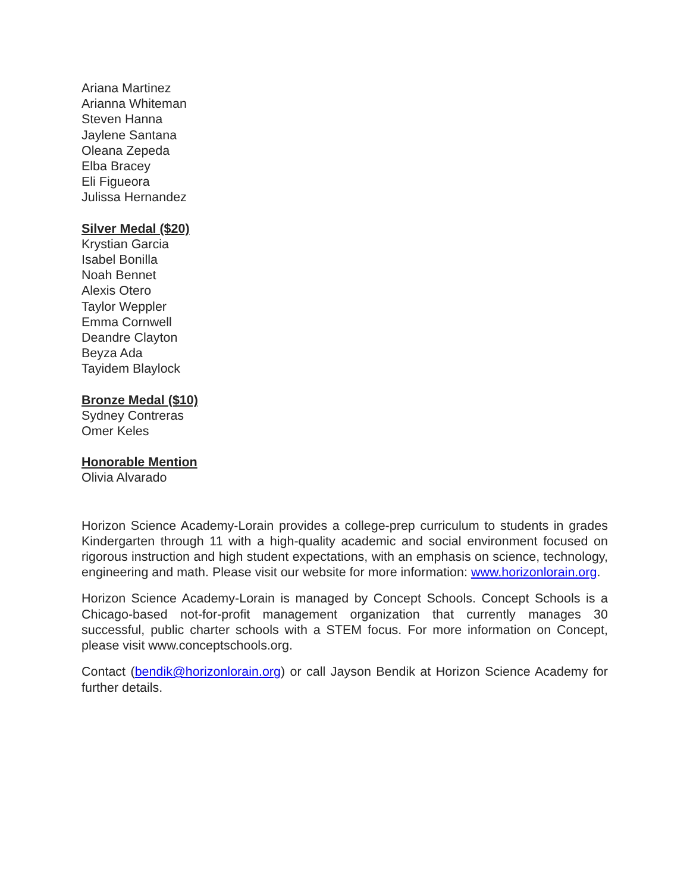Ariana Martinez
Arianna Whiteman
Steven Hanna
Jaylene Santana
Oleana Zepeda
Elba Bracey
Eli Figueora
Julissa Hernandez
Silver Medal ($20)
Krystian Garcia
Isabel Bonilla
Noah Bennet
Alexis Otero
Taylor Weppler
Emma Cornwell
Deandre Clayton
Beyza Ada
Tayidem Blaylock
Bronze Medal ($10)
Sydney Contreras
Omer Keles
Honorable Mention
Olivia Alvarado
Horizon Science Academy-Lorain provides a college-prep curriculum to students in grades Kindergarten through 11 with a high-quality academic and social environment focused on rigorous instruction and high student expectations, with an emphasis on science, technology, engineering and math. Please visit our website for more information: www.horizonlorain.org.
Horizon Science Academy-Lorain is managed by Concept Schools. Concept Schools is a Chicago-based not-for-profit management organization that currently manages 30 successful, public charter schools with a STEM focus. For more information on Concept, please visit www.conceptschools.org.
Contact (bendik@horizonlorain.org) or call Jayson Bendik at Horizon Science Academy for further details.